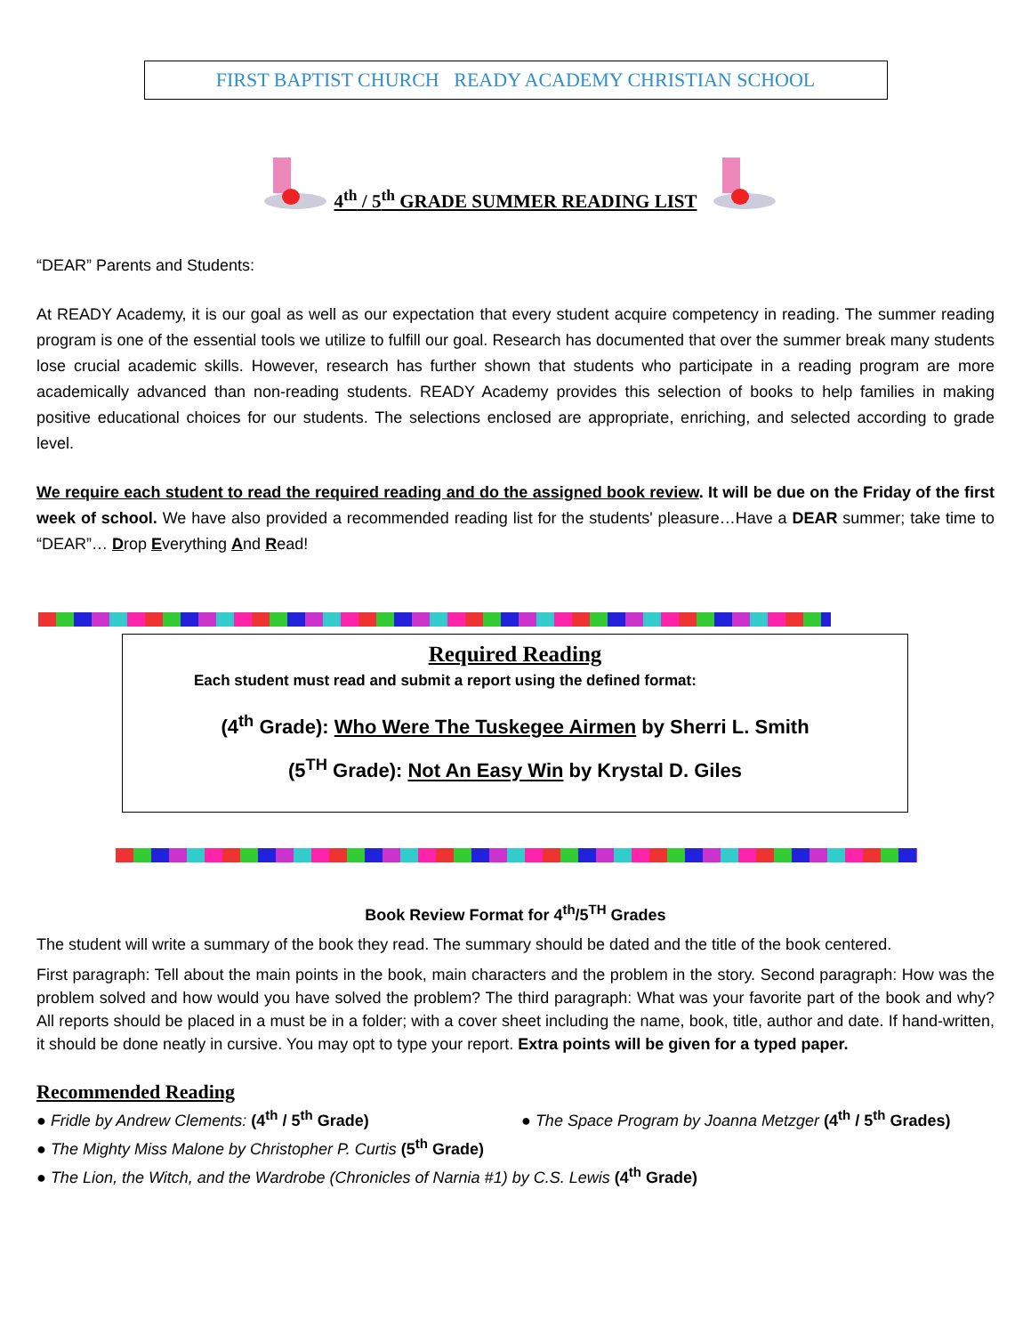FIRST BAPTIST CHURCH READY ACADEMY CHRISTIAN SCHOOL
4<sup>th</sup> / 5<sup>th</sup> GRADE SUMMER READING LIST
“DEAR” Parents and Students:
At READY Academy, it is our goal as well as our expectation that every student acquire competency in reading. The summer reading program is one of the essential tools we utilize to fulfill our goal. Research has documented that over the summer break many students lose crucial academic skills. However, research has further shown that students who participate in a reading program are more academically advanced than non-reading students. READY Academy provides this selection of books to help families in making positive educational choices for our students. The selections enclosed are appropriate, enriching, and selected according to grade level.
We require each student to read the required reading and do the assigned book review. It will be due on the Friday of the first week of school. We have also provided a recommended reading list for the students' pleasure…Have a DEAR summer; take time to “DEAR”… Drop Everything And Read!
Required Reading
Each student must read and submit a report using the defined format:
(4<sup>th</sup> Grade): Who Were The Tuskegee Airmen by Sherri L. Smith
(5<sup>TH</sup> Grade): Not An Easy Win by Krystal D. Giles
Book Review Format for 4<sup>th</sup>/5<sup>TH</sup> Grades
The student will write a summary of the book they read. The summary should be dated and the title of the book centered.
First paragraph: Tell about the main points in the book, main characters and the problem in the story. Second paragraph: How was the problem solved and how would you have solved the problem? The third paragraph: What was your favorite part of the book and why? All reports should be placed in a must be in a folder; with a cover sheet including the name, book, title, author and date. If hand-written, it should be done neatly in cursive. You may opt to type your report. Extra points will be given for a typed paper.
Recommended Reading
● Fridle by Andrew Clements: (4<sup>th</sup> / 5<sup>th</sup> Grade) ● The Space Program by Joanna Metzger (4<sup>th</sup> / 5<sup>th</sup> Grades)
● The Mighty Miss Malone by Christopher P. Curtis (5<sup>th</sup> Grade)
● The Lion, the Witch, and the Wardrobe (Chronicles of Narnia #1) by C.S. Lewis (4<sup>th</sup> Grade)